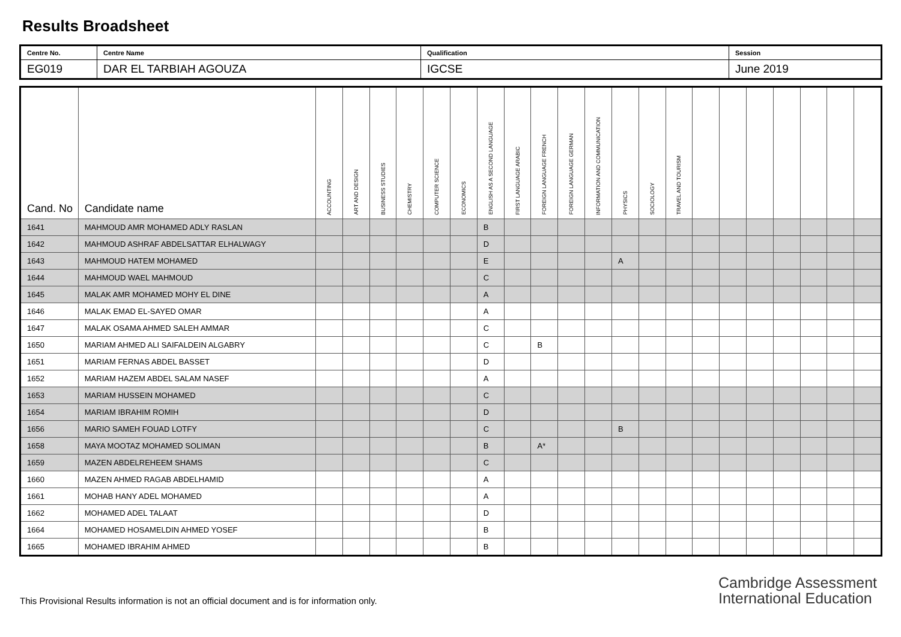Results Broadsheet
| Centre No. | Centre Name | Qualification | Session |
| EG019 | DAR EL TARBIAH AGOUZA | IGCSE | June 2019 |
| Cand. No | Candidate name | ACCOUNTING | ART AND DESIGN | BUSINESS STUDIES | CHEMISTRY | COMPUTER SCIENCE | ECONOMICS | ENGLISH AS A SECOND LANGUAGE | FIRST LANGUAGE ARABIC | FOREIGN LANGUAGE FRENCH | FOREIGN LANGUAGE GERMAN | INFORMATION AND COMMUNICATION | PHYSICS | SOCIOLOGY | TRAVEL AND TOURISM | | | | | | | |
| --- | --- | --- | --- | --- | --- | --- | --- | --- | --- | --- | --- | --- | --- | --- | --- | --- | --- | --- | --- | --- | --- | --- |
| 1641 | MAHMOUD AMR MOHAMED ADLY RASLAN | | | | | | | B | | | | | | | | | | | | | | |
| 1642 | MAHMOUD ASHRAF ABDELSATTAR ELHALWAGY | | | | | | | D | | | | | | | | | | | | | | |
| 1643 | MAHMOUD HATEM MOHAMED | | | | | | | E | | | | | A | | | | | | | | | |
| 1644 | MAHMOUD WAEL MAHMOUD | | | | | | | C | | | | | | | | | | | | | | |
| 1645 | MALAK AMR MOHAMED MOHY EL DINE | | | | | | | A | | | | | | | | | | | | | | |
| 1646 | MALAK EMAD EL-SAYED OMAR | | | | | | | A | | | | | | | | | | | | | | |
| 1647 | MALAK OSAMA AHMED SALEH AMMAR | | | | | | | C | | | | | | | | | | | | | | |
| 1650 | MARIAM AHMED ALI SAIFALDEIN ALGABRY | | | | | | | C | | B | | | | | | | | | | | | |
| 1651 | MARIAM FERNAS ABDEL BASSET | | | | | | | D | | | | | | | | | | | | | | |
| 1652 | MARIAM HAZEM ABDEL SALAM NASEF | | | | | | | A | | | | | | | | | | | | | | |
| 1653 | MARIAM HUSSEIN MOHAMED | | | | | | | C | | | | | | | | | | | | | | |
| 1654 | MARIAM IBRAHIM ROMIH | | | | | | | D | | | | | | | | | | | | | | |
| 1656 | MARIO SAMEH FOUAD LOTFY | | | | | | | C | | | | | B | | | | | | | | | |
| 1658 | MAYA MOOTAZ MOHAMED SOLIMAN | | | | | | | B | | A* | | | | | | | | | | | | |
| 1659 | MAZEN ABDELREHEEM SHAMS | | | | | | | C | | | | | | | | | | | | | | |
| 1660 | MAZEN AHMED RAGAB ABDELHAMID | | | | | | | A | | | | | | | | | | | | | | |
| 1661 | MOHAB HANY ADEL MOHAMED | | | | | | | A | | | | | | | | | | | | | | |
| 1662 | MOHAMED ADEL TALAAT | | | | | | | D | | | | | | | | | | | | | | |
| 1664 | MOHAMED HOSAMELDIN AHMED YOSEF | | | | | | | B | | | | | | | | | | | | | | |
| 1665 | MOHAMED IBRAHIM AHMED | | | | | | | B | | | | | | | | | | | | | | |
This Provisional Results information is not an official document and is for information only.
Cambridge Assessment
International Education